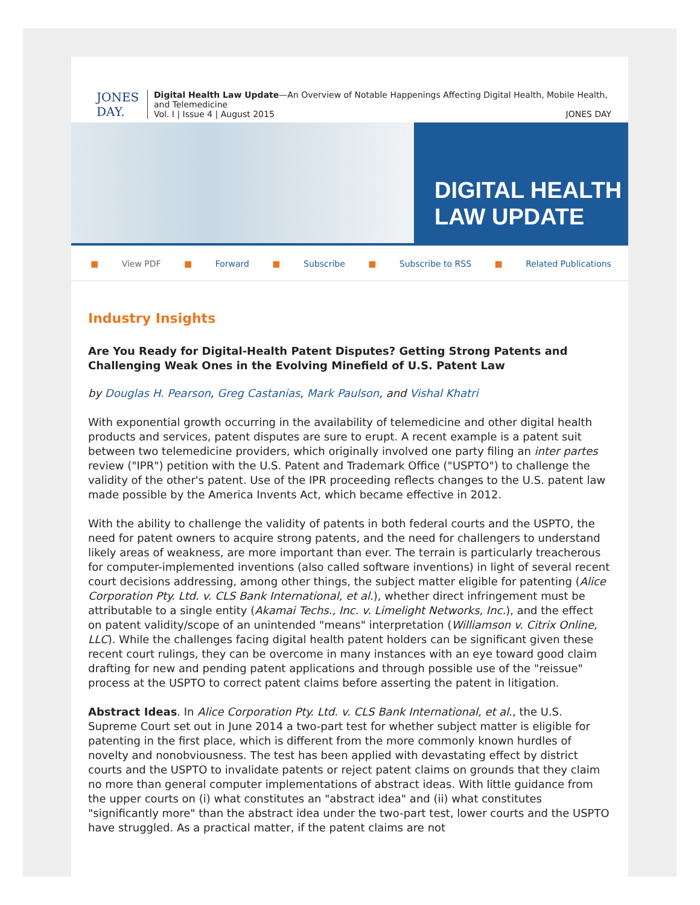JONES
DAY.
Digital Health Law Update—An Overview of Notable Happenings Affecting Digital Health, Mobile Health, and Telemedicine
Vol. I | Issue 4 | August 2015 JONES DAY
DIGITAL HEALTH
LAW UPDATE
■ View PDF ■ Forward ■ Subscribe ■ Subscribe to RSS ■ Related Publications
Industry Insights
Are You Ready for Digital-Health Patent Disputes? Getting Strong Patents and Challenging Weak Ones in the Evolving Minefield of U.S. Patent Law
by Douglas H. Pearson, Greg Castanias, Mark Paulson, and Vishal Khatri
With exponential growth occurring in the availability of telemedicine and other digital health products and services, patent disputes are sure to erupt. A recent example is a patent suit between two telemedicine providers, which originally involved one party filing an inter partes review ("IPR") petition with the U.S. Patent and Trademark Office ("USPTO") to challenge the validity of the other's patent. Use of the IPR proceeding reflects changes to the U.S. patent law made possible by the America Invents Act, which became effective in 2012.
With the ability to challenge the validity of patents in both federal courts and the USPTO, the need for patent owners to acquire strong patents, and the need for challengers to understand likely areas of weakness, are more important than ever. The terrain is particularly treacherous for computer-implemented inventions (also called software inventions) in light of several recent court decisions addressing, among other things, the subject matter eligible for patenting (Alice Corporation Pty. Ltd. v. CLS Bank International, et al.), whether direct infringement must be attributable to a single entity (Akamai Techs., Inc. v. Limelight Networks, Inc.), and the effect on patent validity/scope of an unintended "means" interpretation (Williamson v. Citrix Online, LLC). While the challenges facing digital health patent holders can be significant given these recent court rulings, they can be overcome in many instances with an eye toward good claim drafting for new and pending patent applications and through possible use of the "reissue" process at the USPTO to correct patent claims before asserting the patent in litigation.
Abstract Ideas. In Alice Corporation Pty. Ltd. v. CLS Bank International, et al., the U.S. Supreme Court set out in June 2014 a two-part test for whether subject matter is eligible for patenting in the first place, which is different from the more commonly known hurdles of novelty and nonobviousness. The test has been applied with devastating effect by district courts and the USPTO to invalidate patents or reject patent claims on grounds that they claim no more than general computer implementations of abstract ideas. With little guidance from the upper courts on (i) what constitutes an "abstract idea" and (ii) what constitutes "significantly more" than the abstract idea under the two-part test, lower courts and the USPTO have struggled. As a practical matter, if the patent claims are not